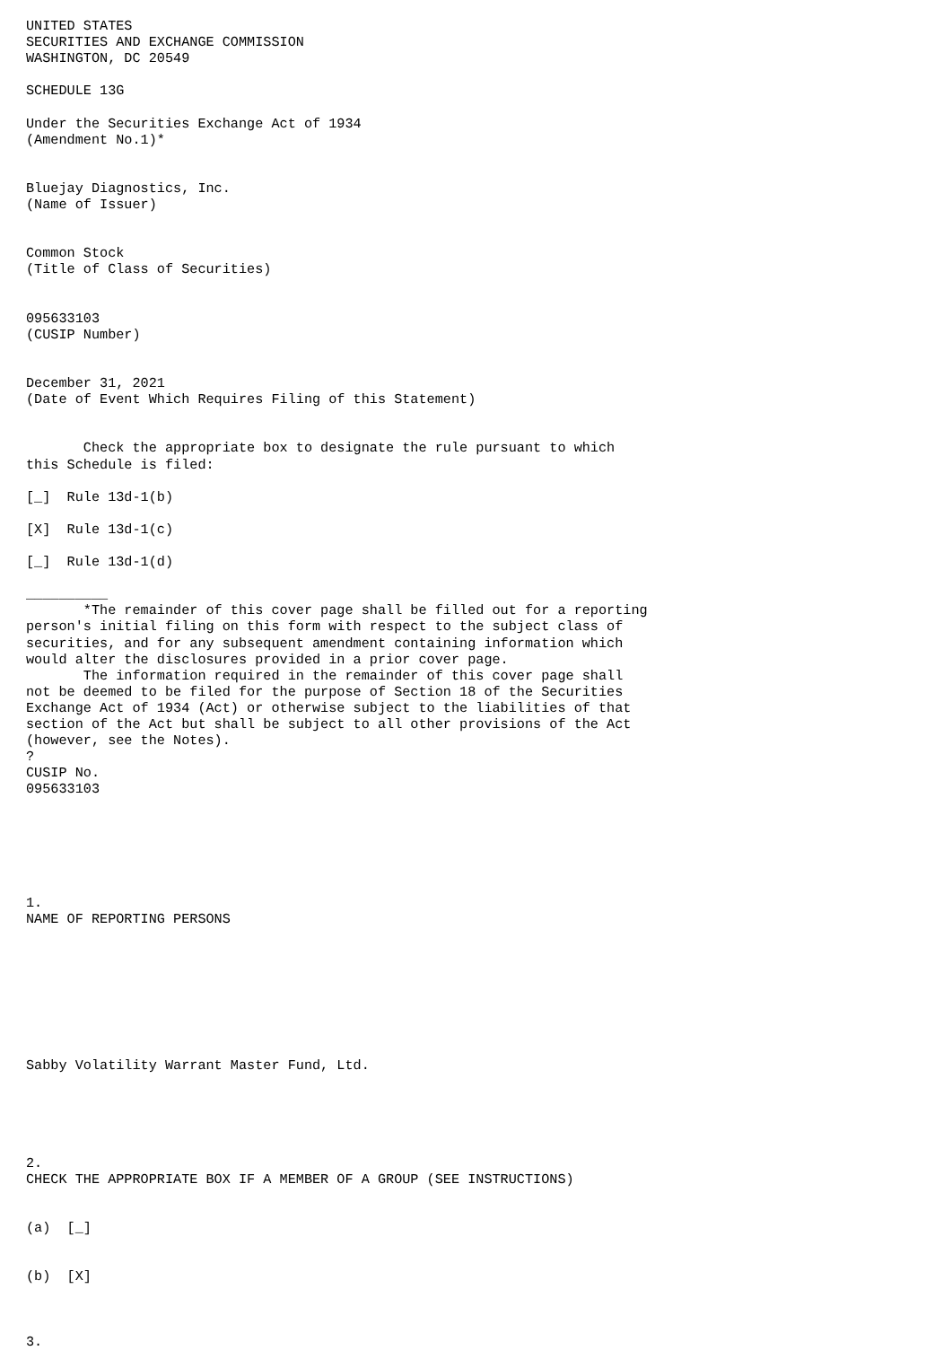UNITED STATES
SECURITIES AND EXCHANGE COMMISSION
WASHINGTON, DC 20549

SCHEDULE 13G

Under the Securities Exchange Act of 1934
(Amendment No.1)*


Bluejay Diagnostics, Inc.
(Name of Issuer)


Common Stock
(Title of Class of Securities)


095633103
(CUSIP Number)


December 31, 2021
(Date of Event Which Requires Filing of this Statement)


       Check the appropriate box to designate the rule pursuant to which
this Schedule is filed:

[_]  Rule 13d-1(b)

[X]  Rule 13d-1(c)

[_]  Rule 13d-1(d)

__________
       *The remainder of this cover page shall be filled out for a reporting
person's initial filing on this form with respect to the subject class of
securities, and for any subsequent amendment containing information which
would alter the disclosures provided in a prior cover page.
       The information required in the remainder of this cover page shall
not be deemed to be filed for the purpose of Section 18 of the Securities
Exchange Act of 1934 (Act) or otherwise subject to the liabilities of that
section of the Act but shall be subject to all other provisions of the Act
(however, see the Notes).
?
CUSIP No.
095633103






1.
NAME OF REPORTING PERSONS








Sabby Volatility Warrant Master Fund, Ltd.





2.
CHECK THE APPROPRIATE BOX IF A MEMBER OF A GROUP (SEE INSTRUCTIONS)


(a)  [_]


(b)  [X]



3.